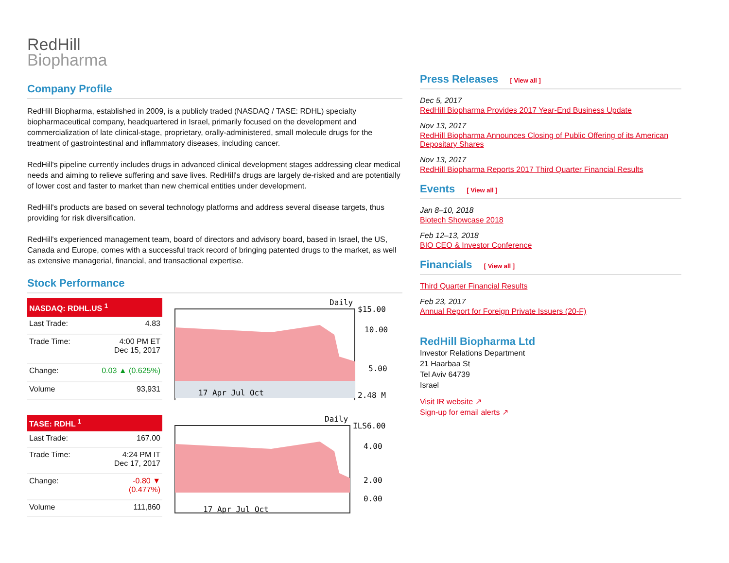RedHill
Biopharma
Company Profile
RedHill Biopharma, established in 2009, is a publicly traded (NASDAQ / TASE: RDHL) specialty biopharmaceutical company, headquartered in Israel, primarily focused on the development and commercialization of late clinical-stage, proprietary, orally-administered, small molecule drugs for the treatment of gastrointestinal and inflammatory diseases, including cancer.
RedHill's pipeline currently includes drugs in advanced clinical development stages addressing clear medical needs and aiming to relieve suffering and save lives. RedHill's drugs are largely de-risked and are potentially of lower cost and faster to market than new chemical entities under development.
RedHill's products are based on several technology platforms and address several disease targets, thus providing for risk diversification.
RedHill's experienced management team, board of directors and advisory board, based in Israel, the US, Canada and Europe, comes with a successful track record of bringing patented drugs to the market, as well as extensive managerial, financial, and transactional expertise.
Stock Performance
| NASDAQ: RDHL.US <sup>1</sup> | |
| --- | --- |
| Last Trade: | 4.83 |
| Trade Time: | 4:00 PM ET Dec 15, 2017 |
| Change: | 0.03 ▲ (0.625%) |
| Volume | 93,931 |
Daily
17 Apr Jul Oct
$15.00
10.00
5.00
2.48 M
| TASE: RDHL <sup>1</sup> | |
| --- | --- |
| Last Trade: | 167.00 |
| Trade Time: | 4:24 PM IT Dec 17, 2017 |
| Change: | -0.80 ▼ (0.477%) |
| Volume | 111,860 |
Daily
ILS6.00
4.00
2.00
0.00
17 Apr Jul Oct
Press Releases [ View all ]
Dec 5, 2017
RedHill Biopharma Provides 2017 Year-End Business Update
Nov 13, 2017
RedHill Biopharma Announces Closing of Public Offering of its American Depositary Shares
Nov 13, 2017
RedHill Biopharma Reports 2017 Third Quarter Financial Results
Events [ View all ]
Jan 8–10, 2018
Biotech Showcase 2018
Feb 12–13, 2018
BIO CEO & Investor Conference
Financials [ View all ]
Third Quarter Financial Results
Feb 23, 2017
Annual Report for Foreign Private Issuers (20-F)
RedHill Biopharma Ltd
Investor Relations Department
21 Haarbaa St
Tel Aviv 64739
Israel
Visit IR website ↗
Sign-up for email alerts ↗